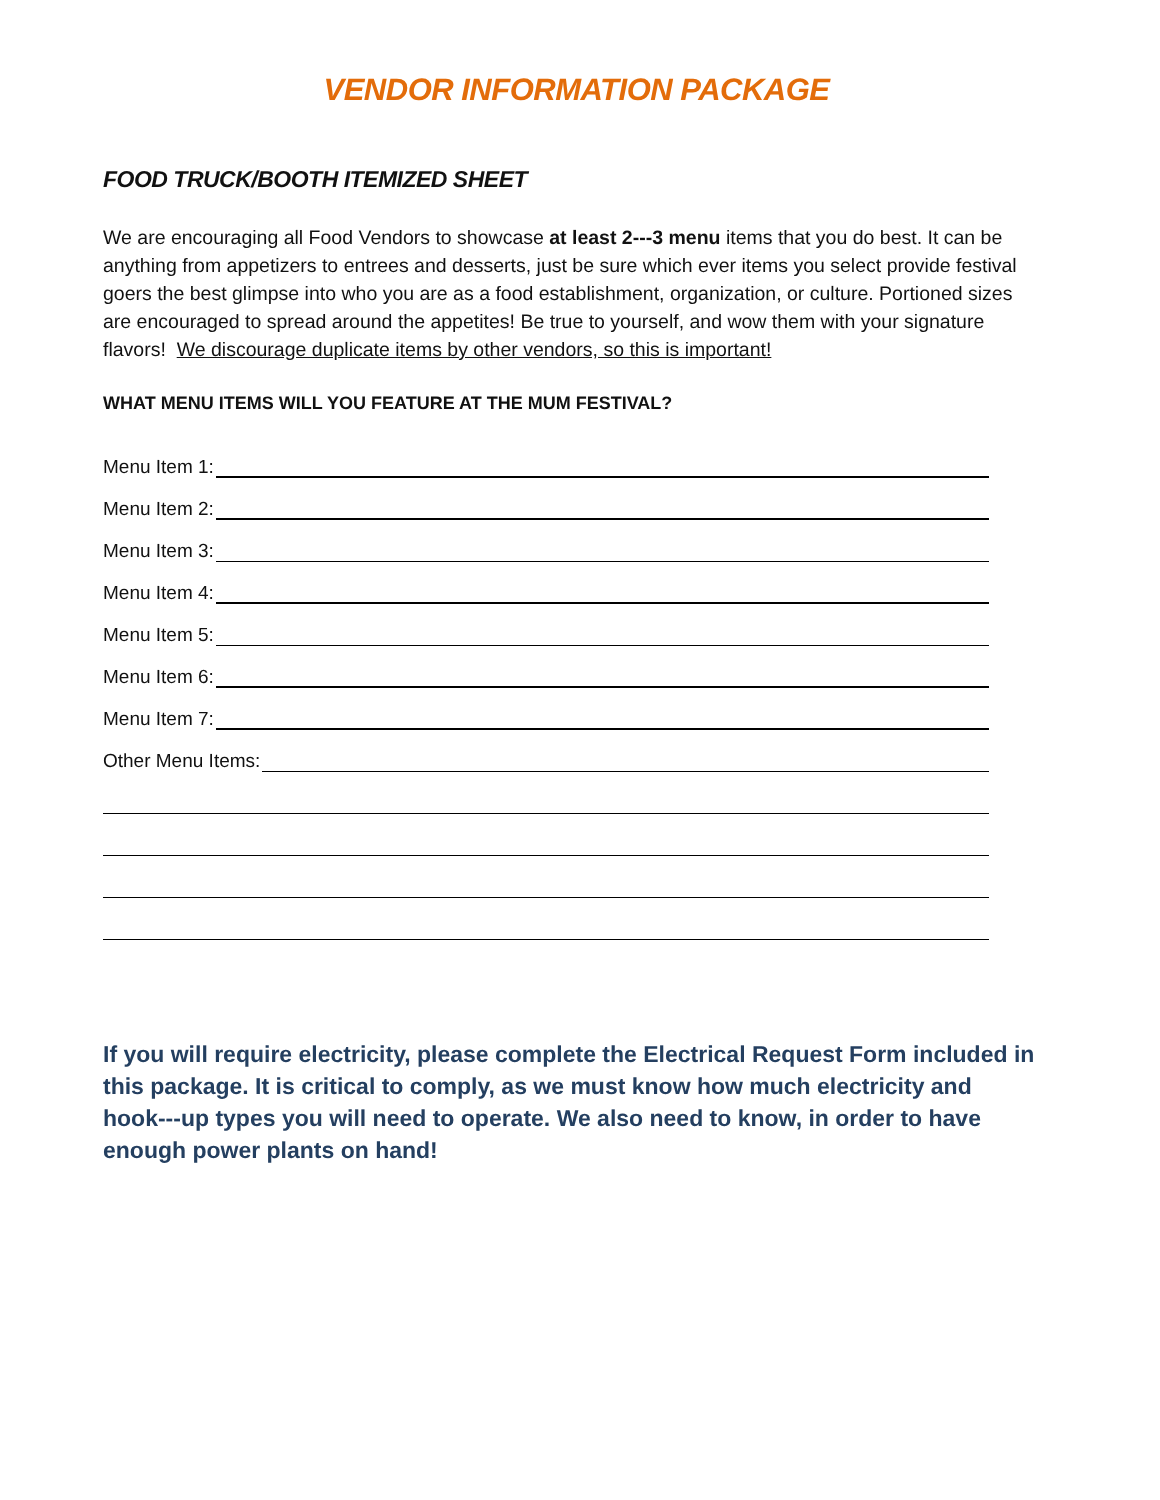VENDOR INFORMATION PACKAGE
FOOD TRUCK/BOOTH ITEMIZED SHEET
We are encouraging all Food Vendors to showcase at least 2---3 menu items that you do best. It can be anything from appetizers to entrees and desserts, just be sure which ever items you select provide festival goers the best glimpse into who you are as a food establishment, organization, or culture. Portioned sizes are encouraged to spread around the appetites! Be true to yourself, and wow them with your signature flavors! We discourage duplicate items by other vendors, so this is important!
WHAT MENU ITEMS WILL YOU FEATURE AT THE MUM FESTIVAL?
Menu Item 1:
Menu Item 2:
Menu Item 3:
Menu Item 4:
Menu Item 5:
Menu Item 6:
Menu Item 7:
Other Menu Items:
If you will require electricity, please complete the Electrical Request Form included in this package. It is critical to comply, as we must know how much electricity and hook---up types you will need to operate. We also need to know, in order to have enough power plants on hand!